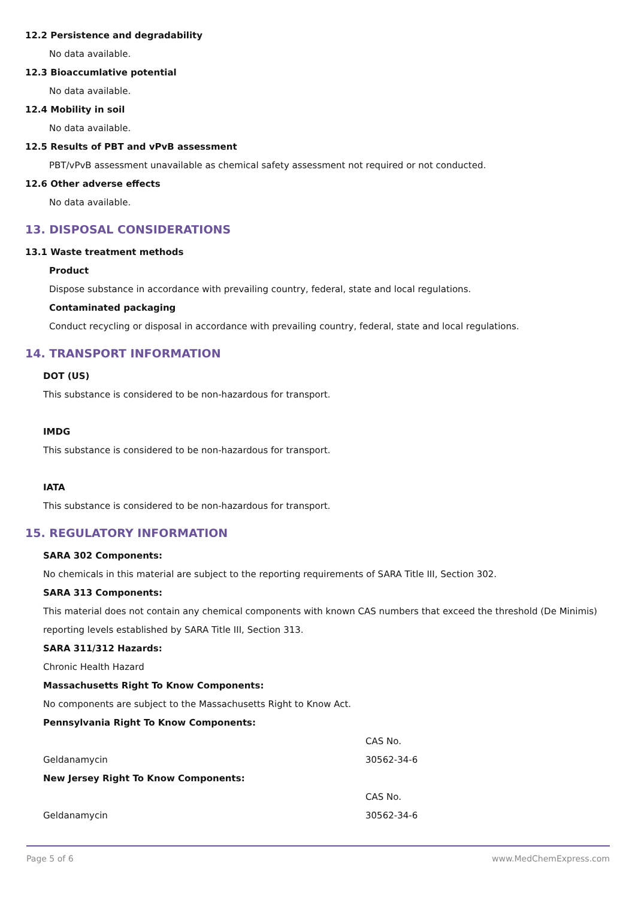12.2 Persistence and degradability
No data available.
12.3 Bioaccumlative potential
No data available.
12.4 Mobility in soil
No data available.
12.5 Results of PBT and vPvB assessment
PBT/vPvB assessment unavailable as chemical safety assessment not required or not conducted.
12.6 Other adverse effects
No data available.
13. DISPOSAL CONSIDERATIONS
13.1 Waste treatment methods
Product
Dispose substance in accordance with prevailing country, federal, state and local regulations.
Contaminated packaging
Conduct recycling or disposal in accordance with prevailing country, federal, state and local regulations.
14. TRANSPORT INFORMATION
DOT (US)
This substance is considered to be non-hazardous for transport.
IMDG
This substance is considered to be non-hazardous for transport.
IATA
This substance is considered to be non-hazardous for transport.
15. REGULATORY INFORMATION
SARA 302 Components:
No chemicals in this material are subject to the reporting requirements of SARA Title III, Section 302.
SARA 313 Components:
This material does not contain any chemical components with known CAS numbers that exceed the threshold (De Minimis) reporting levels established by SARA Title III, Section 313.
SARA 311/312 Hazards:
Chronic Health Hazard
Massachusetts Right To Know Components:
No components are subject to the Massachusetts Right to Know Act.
Pennsylvania Right To Know Components:
| | CAS No. |
| Geldanamycin | 30562-34-6 |
New Jersey Right To Know Components:
| | CAS No. |
| Geldanamycin | 30562-34-6 |
Page 5 of 6 www.MedChemExpress.com